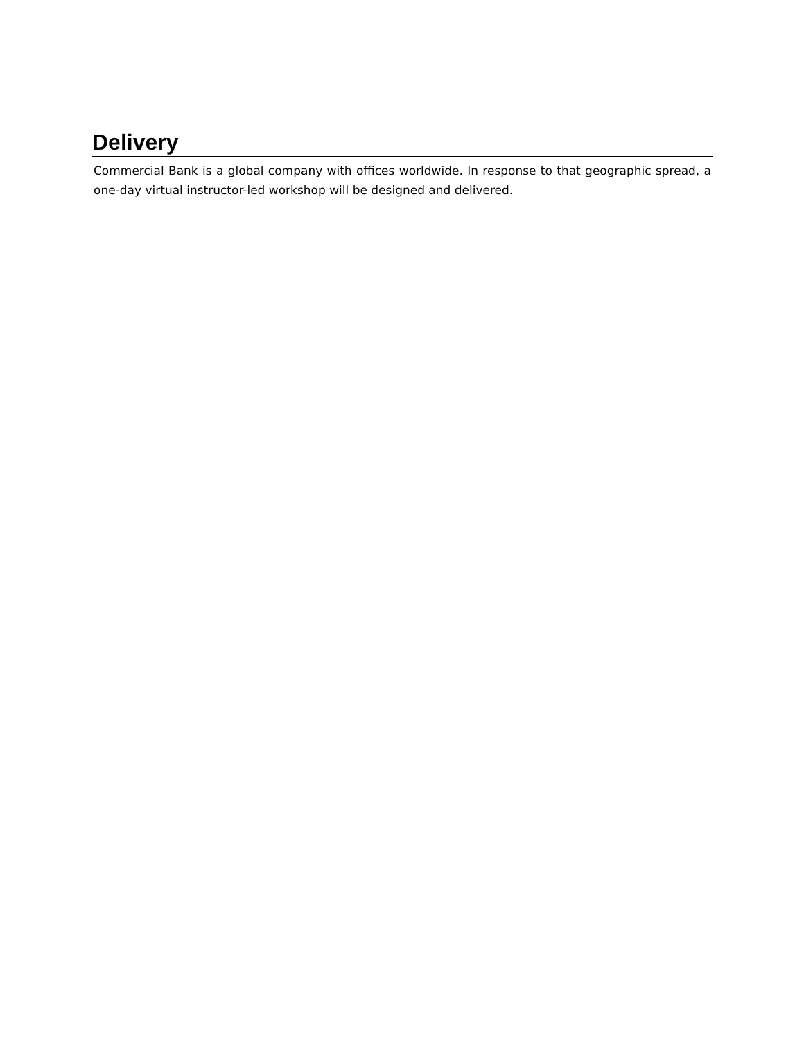Delivery
Commercial Bank is a global company with offices worldwide. In response to that geographic spread, a one-day virtual instructor-led workshop will be designed and delivered.